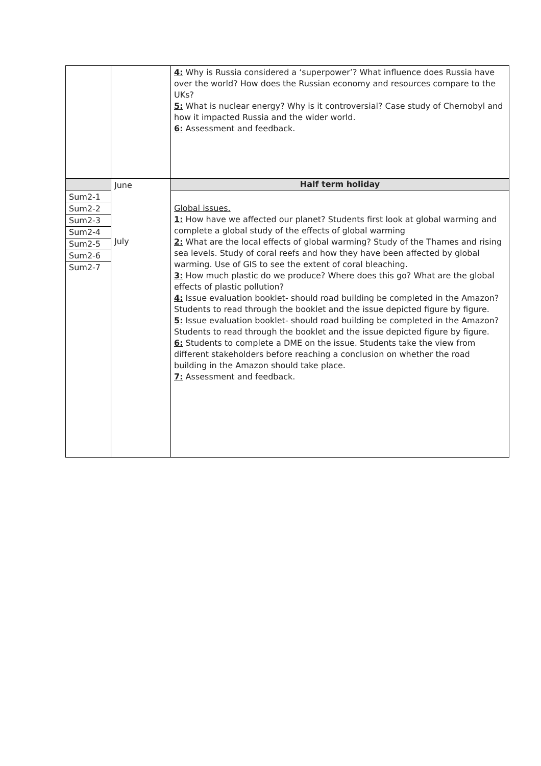| | | 4: Why is Russia considered a ‘superpower’? What influence does Russia have over the world? How does the Russian economy and resources compare to the UKs? 5: What is nuclear energy? Why is it controversial? Case study of Chernobyl and how it impacted Russia and the wider world. 6: Assessment and feedback. |
| | June July | Half term holiday |
| Sum2-1 Sum2-2 Sum2-3 Sum2-4 Sum2-5 Sum2-6 Sum2-7 | | Global issues. 1: How have we affected our planet? Students first look at global warming and complete a global study of the effects of global warming 2: What are the local effects of global warming? Study of the Thames and rising sea levels. Study of coral reefs and how they have been affected by global warming. Use of GIS to see the extent of coral bleaching. 3: How much plastic do we produce? Where does this go? What are the global effects of plastic pollution? 4: Issue evaluation booklet- should road building be completed in the Amazon? Students to read through the booklet and the issue depicted figure by figure. 5: Issue evaluation booklet- should road building be completed in the Amazon? Students to read through the booklet and the issue depicted figure by figure. 6: Students to complete a DME on the issue. Students take the view from different stakeholders before reaching a conclusion on whether the road building in the Amazon should take place. 7: Assessment and feedback. |